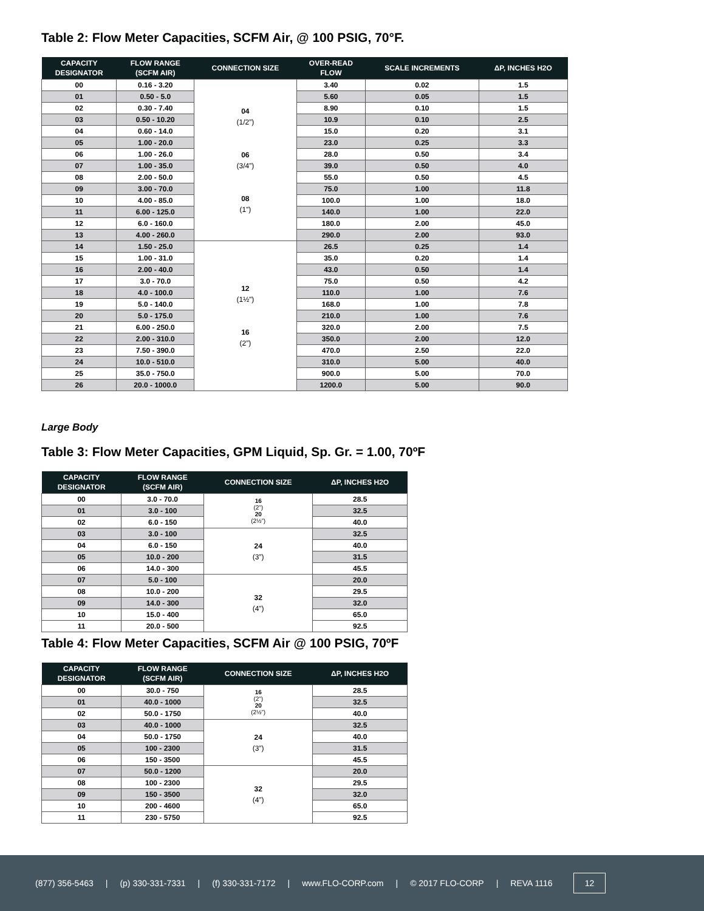Table 2: Flow Meter Capacities, SCFM Air, @ 100 PSIG, 70°F.
| CAPACITY DESIGNATOR | FLOW RANGE (SCFM AIR) | CONNECTION SIZE | OVER-READ FLOW | SCALE INCREMENTS | ΔP, INCHES H2O |
| --- | --- | --- | --- | --- | --- |
| 00 | 0.16 - 3.20 | 04 (1/2”) 06 (3/4”) 08 (1”) | 3.40 | 0.02 | 1.5 |
| 01 | 0.50 - 5.0 | | 5.60 | 0.05 | 1.5 |
| 02 | 0.30 - 7.40 | | 8.90 | 0.10 | 1.5 |
| 03 | 0.50 - 10.20 | | 10.9 | 0.10 | 2.5 |
| 04 | 0.60 - 14.0 | | 15.0 | 0.20 | 3.1 |
| 05 | 1.00 - 20.0 | | 23.0 | 0.25 | 3.3 |
| 06 | 1.00 - 26.0 | | 28.0 | 0.50 | 3.4 |
| 07 | 1.00 - 35.0 | | 39.0 | 0.50 | 4.0 |
| 08 | 2.00 - 50.0 | | 55.0 | 0.50 | 4.5 |
| 09 | 3.00 - 70.0 | | 75.0 | 1.00 | 11.8 |
| 10 | 4.00 - 85.0 | | 100.0 | 1.00 | 18.0 |
| 11 | 6.00 - 125.0 | | 140.0 | 1.00 | 22.0 |
| 12 | 6.0 - 160.0 | | 180.0 | 2.00 | 45.0 |
| 13 | 4.00 - 260.0 | | 290.0 | 2.00 | 93.0 |
| 14 | 1.50 - 25.0 | 12 (1½”) 16 (2”) | 26.5 | 0.25 | 1.4 |
| 15 | 1.00 - 31.0 | | 35.0 | 0.20 | 1.4 |
| 16 | 2.00 - 40.0 | | 43.0 | 0.50 | 1.4 |
| 17 | 3.0 - 70.0 | | 75.0 | 0.50 | 4.2 |
| 18 | 4.0 - 100.0 | | 110.0 | 1.00 | 7.6 |
| 19 | 5.0 - 140.0 | | 168.0 | 1.00 | 7.8 |
| 20 | 5.0 - 175.0 | | 210.0 | 1.00 | 7.6 |
| 21 | 6.00 - 250.0 | | 320.0 | 2.00 | 7.5 |
| 22 | 2.00 - 310.0 | | 350.0 | 2.00 | 12.0 |
| 23 | 7.50 - 390.0 | | 470.0 | 2.50 | 22.0 |
| 24 | 10.0 - 510.0 | | 310.0 | 5.00 | 40.0 |
| 25 | 35.0 - 750.0 | | 900.0 | 5.00 | 70.0 |
| 26 | 20.0 - 1000.0 | | 1200.0 | 5.00 | 90.0 |
Large Body
Table 3: Flow Meter Capacities, GPM Liquid, Sp. Gr. = 1.00, 70ºF
| CAPACITY DESIGNATOR | FLOW RANGE (SCFM AIR) | CONNECTION SIZE | ΔP, INCHES H2O |
| --- | --- | --- | --- |
| 00 | 3.0 - 70.0 | 16 (2”) 20 (2½”) | 28.5 |
| 01 | 3.0 - 100 | | 32.5 |
| 02 | 6.0 - 150 | | 40.0 |
| 03 | 3.0 - 100 | 24 (3”) | 32.5 |
| 04 | 6.0 - 150 | | 40.0 |
| 05 | 10.0 - 200 | | 31.5 |
| 06 | 14.0 - 300 | | 45.5 |
| 07 | 5.0 - 100 | 32 (4”) | 20.0 |
| 08 | 10.0 - 200 | | 29.5 |
| 09 | 14.0 - 300 | | 32.0 |
| 10 | 15.0 - 400 | | 65.0 |
| 11 | 20.0 - 500 | | 92.5 |
Table 4: Flow Meter Capacities, SCFM Air @ 100 PSIG, 70ºF
| CAPACITY DESIGNATOR | FLOW RANGE (SCFM AIR) | CONNECTION SIZE | ΔP, INCHES H2O |
| --- | --- | --- | --- |
| 00 | 30.0 - 750 | 16 (2”) 20 (2½”) | 28.5 |
| 01 | 40.0 - 1000 | | 32.5 |
| 02 | 50.0 - 1750 | | 40.0 |
| 03 | 40.0 - 1000 | 24 (3”) | 32.5 |
| 04 | 50.0 - 1750 | | 40.0 |
| 05 | 100 - 2300 | | 31.5 |
| 06 | 150 - 3500 | | 45.5 |
| 07 | 50.0 - 1200 | 32 (4”) | 20.0 |
| 08 | 100 - 2300 | | 29.5 |
| 09 | 150 - 3500 | | 32.0 |
| 10 | 200 - 4600 | | 65.0 |
| 11 | 230 - 5750 | | 92.5 |
(877) 356-5463 | (p) 330-331-7331 | (f) 330-331-7172 | www.FLO-CORP.com | © 2017 FLO-CORP | REVA 1116 12